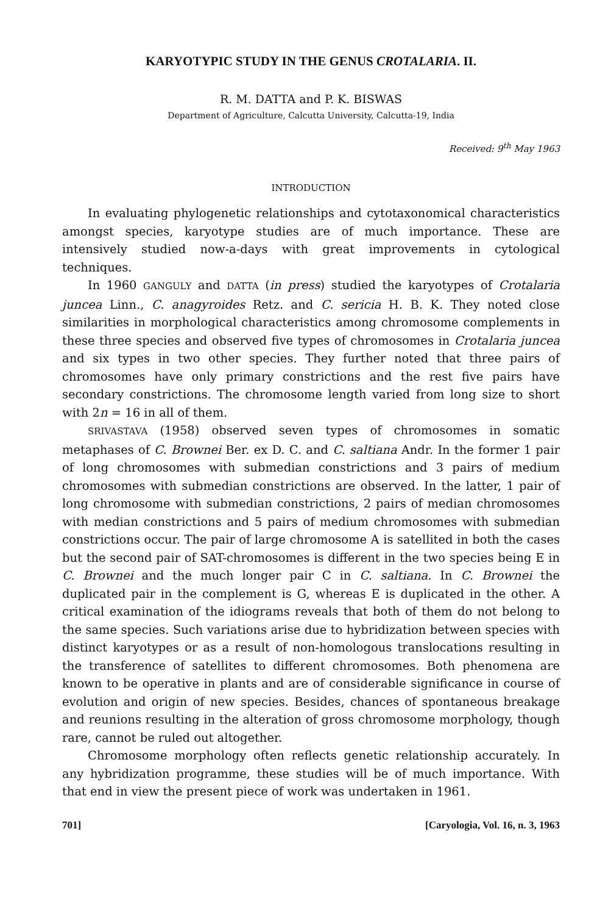KARYOTYPIC STUDY IN THE GENUS CROTALARIA. II.
R. M. DATTA and P. K. BISWAS
Department of Agriculture, Calcutta University, Calcutta-19, India
Received: 9<sup>th</sup> May 1963
INTRODUCTION
In evaluating phylogenetic relationships and cytotaxonomical characteristics amongst species, karyotype studies are of much importance. These are intensively studied now-a-days with great improvements in cytological techniques.
In 1960 GANGULY and DATTA (in press) studied the karyotypes of Crotalaria juncea Linn., C. anagyroides Retz. and C. sericia H. B. K. They noted close similarities in morphological characteristics among chromosome complements in these three species and observed five types of chromosomes in Crotalaria juncea and six types in two other species. They further noted that three pairs of chromosomes have only primary constrictions and the rest five pairs have secondary constrictions. The chromosome length varied from long size to short with 2n = 16 in all of them.
SRIVASTAVA (1958) observed seven types of chromosomes in somatic metaphases of C. Brownei Ber. ex D. C. and C. saltiana Andr. In the former 1 pair of long chromosomes with submedian constrictions and 3 pairs of medium chromosomes with submedian constrictions are observed. In the latter, 1 pair of long chromosome with submedian constrictions, 2 pairs of median chromosomes with median constrictions and 5 pairs of medium chromosomes with submedian constrictions occur. The pair of large chromosome A is satellited in both the cases but the second pair of SAT-chromosomes is different in the two species being E in C. Brownei and the much longer pair C in C. saltiana. In C. Brownei the duplicated pair in the complement is G, whereas E is duplicated in the other. A critical examination of the idiograms reveals that both of them do not belong to the same species. Such variations arise due to hybridization between species with distinct karyotypes or as a result of non-homologous translocations resulting in the transference of satellites to different chromosomes. Both phenomena are known to be operative in plants and are of considerable significance in course of evolution and origin of new species. Besides, chances of spontaneous breakage and reunions resulting in the alteration of gross chromosome morphology, though rare, cannot be ruled out altogether.
Chromosome morphology often reflects genetic relationship accurately. In any hybridization programme, these studies will be of much importance. With that end in view the present piece of work was undertaken in 1961.
701] [Caryologia, Vol. 16, n. 3, 1963